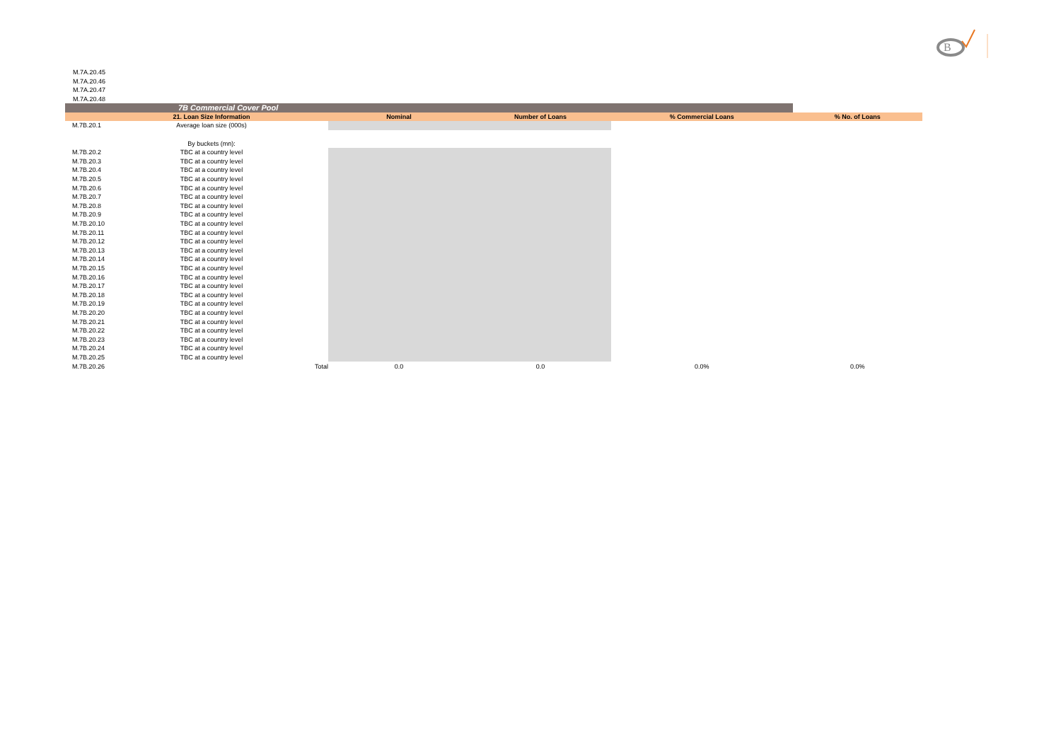B
M.7A.20.45
M.7A.20.46
M.7A.20.47
M.7A.20.48
| | 7B Commercial Cover Pool | | | | | |
| | 21. Loan Size Information | | Nominal | Number of Loans | % Commercial Loans | % No. of Loans |
| M.7B.20.1 | Average loan size (000s) | | | | | |
| | By buckets (mn): | | | | | |
| M.7B.20.2 | TBC at a country level | | | | | |
| M.7B.20.3 | TBC at a country level | | | | | |
| M.7B.20.4 | TBC at a country level | | | | | |
| M.7B.20.5 | TBC at a country level | | | | | |
| M.7B.20.6 | TBC at a country level | | | | | |
| M.7B.20.7 | TBC at a country level | | | | | |
| M.7B.20.8 | TBC at a country level | | | | | |
| M.7B.20.9 | TBC at a country level | | | | | |
| M.7B.20.10 | TBC at a country level | | | | | |
| M.7B.20.11 | TBC at a country level | | | | | |
| M.7B.20.12 | TBC at a country level | | | | | |
| M.7B.20.13 | TBC at a country level | | | | | |
| M.7B.20.14 | TBC at a country level | | | | | |
| M.7B.20.15 | TBC at a country level | | | | | |
| M.7B.20.16 | TBC at a country level | | | | | |
| M.7B.20.17 | TBC at a country level | | | | | |
| M.7B.20.18 | TBC at a country level | | | | | |
| M.7B.20.19 | TBC at a country level | | | | | |
| M.7B.20.20 | TBC at a country level | | | | | |
| M.7B.20.21 | TBC at a country level | | | | | |
| M.7B.20.22 | TBC at a country level | | | | | |
| M.7B.20.23 | TBC at a country level | | | | | |
| M.7B.20.24 | TBC at a country level | | | | | |
| M.7B.20.25 | TBC at a country level | | | | | |
| M.7B.20.26 | | Total | 0.0 | 0.0 | 0.0% | 0.0% |